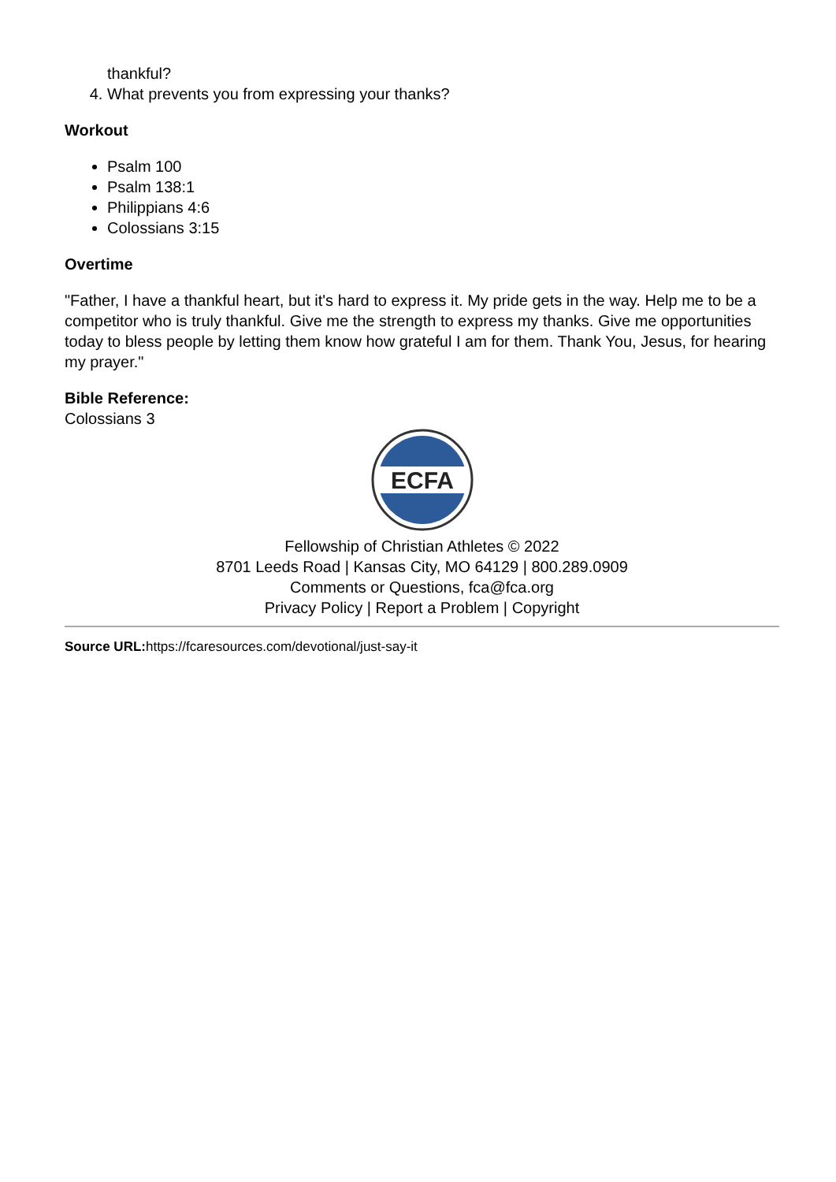thankful?
4. What prevents you from expressing your thanks?
Workout
Psalm 100
Psalm 138:1
Philippians 4:6
Colossians 3:15
Overtime
"Father, I have a thankful heart, but it's hard to express it. My pride gets in the way. Help me to be a competitor who is truly thankful. Give me the strength to express my thanks. Give me opportunities today to bless people by letting them know how grateful I am for them. Thank You, Jesus, for hearing my prayer."
Bible Reference:
Colossians 3
ECFA
Fellowship of Christian Athletes © 2022
8701 Leeds Road | Kansas City, MO 64129 | 800.289.0909
Comments or Questions, fca@fca.org
Privacy Policy | Report a Problem | Copyright
Source URL: https://fcaresources.com/devotional/just-say-it